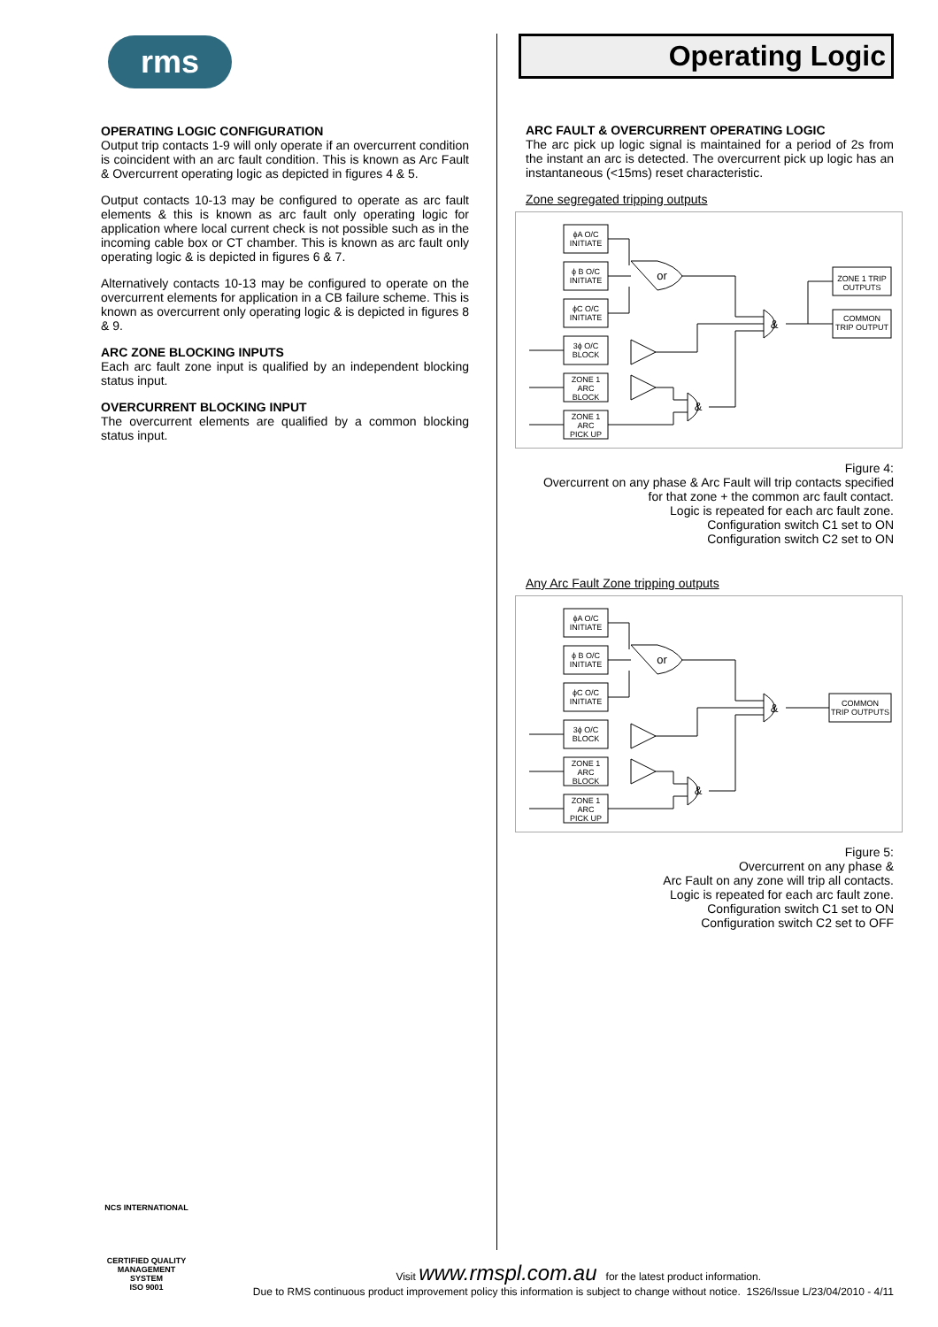rms
OPERATING LOGIC CONFIGURATION
Output trip contacts 1-9 will only operate if an overcurrent condition is coincident with an arc fault condition. This is known as Arc Fault & Overcurrent operating logic as depicted in figures 4 & 5.
Output contacts 10-13 may be configured to operate as arc fault elements & this is known as arc fault only operating logic for application where local current check is not possible such as in the incoming cable box or CT chamber. This is known as arc fault only operating logic & is depicted in figures 6 & 7.
Alternatively contacts 10-13 may be configured to operate on the overcurrent elements for application in a CB failure scheme. This is known as overcurrent only operating logic & is depicted in figures 8 & 9.
ARC ZONE BLOCKING INPUTS
Each arc fault zone input is qualified by an independent blocking status input.
OVERCURRENT BLOCKING INPUT
The overcurrent elements are qualified by a common blocking status input.
Operating Logic
ARC FAULT & OVERCURRENT OPERATING LOGIC
The arc pick up logic signal is maintained for a period of 2s from the instant an arc is detected. The overcurrent pick up logic has an instantaneous (<15ms) reset characteristic.
Zone segregated tripping outputs
ϕA O/C
INITIATE
ϕ B O/C
INITIATE
ϕC O/C
INITIATE
3ϕ O/C
BLOCK
ZONE 1
ARC
BLOCK
ZONE 1
ARC
PICK UP
or
&
&
ZONE 1 TRIP
OUTPUTS
COMMON
TRIP OUTPUT
Figure 4:
Overcurrent on any phase & Arc Fault will trip contacts specified
for that zone + the common arc fault contact.
Logic is repeated for each arc fault zone.
Configuration switch C1 set to ON
Configuration switch C2 set to ON
Any Arc Fault Zone tripping outputs
ϕA O/C
INITIATE
ϕ B O/C
INITIATE
ϕC O/C
INITIATE
3ϕ O/C
BLOCK
ZONE 1
ARC
BLOCK
ZONE 1
ARC
PICK UP
or
&
&
COMMON
TRIP OUTPUTS
Figure 5:
Overcurrent on any phase &
Arc Fault on any zone will trip all contacts.
Logic is repeated for each arc fault zone.
Configuration switch C1 set to ON
Configuration switch C2 set to OFF
NCS INTERNATIONAL
CERTIFIED QUALITY
MANAGEMENT SYSTEM
ISO 9001
Visit www.rmspl.com.au for the latest product information.
Due to RMS continuous product improvement policy this information is subject to change without notice. 1S26/Issue L/23/04/2010 - 4/11